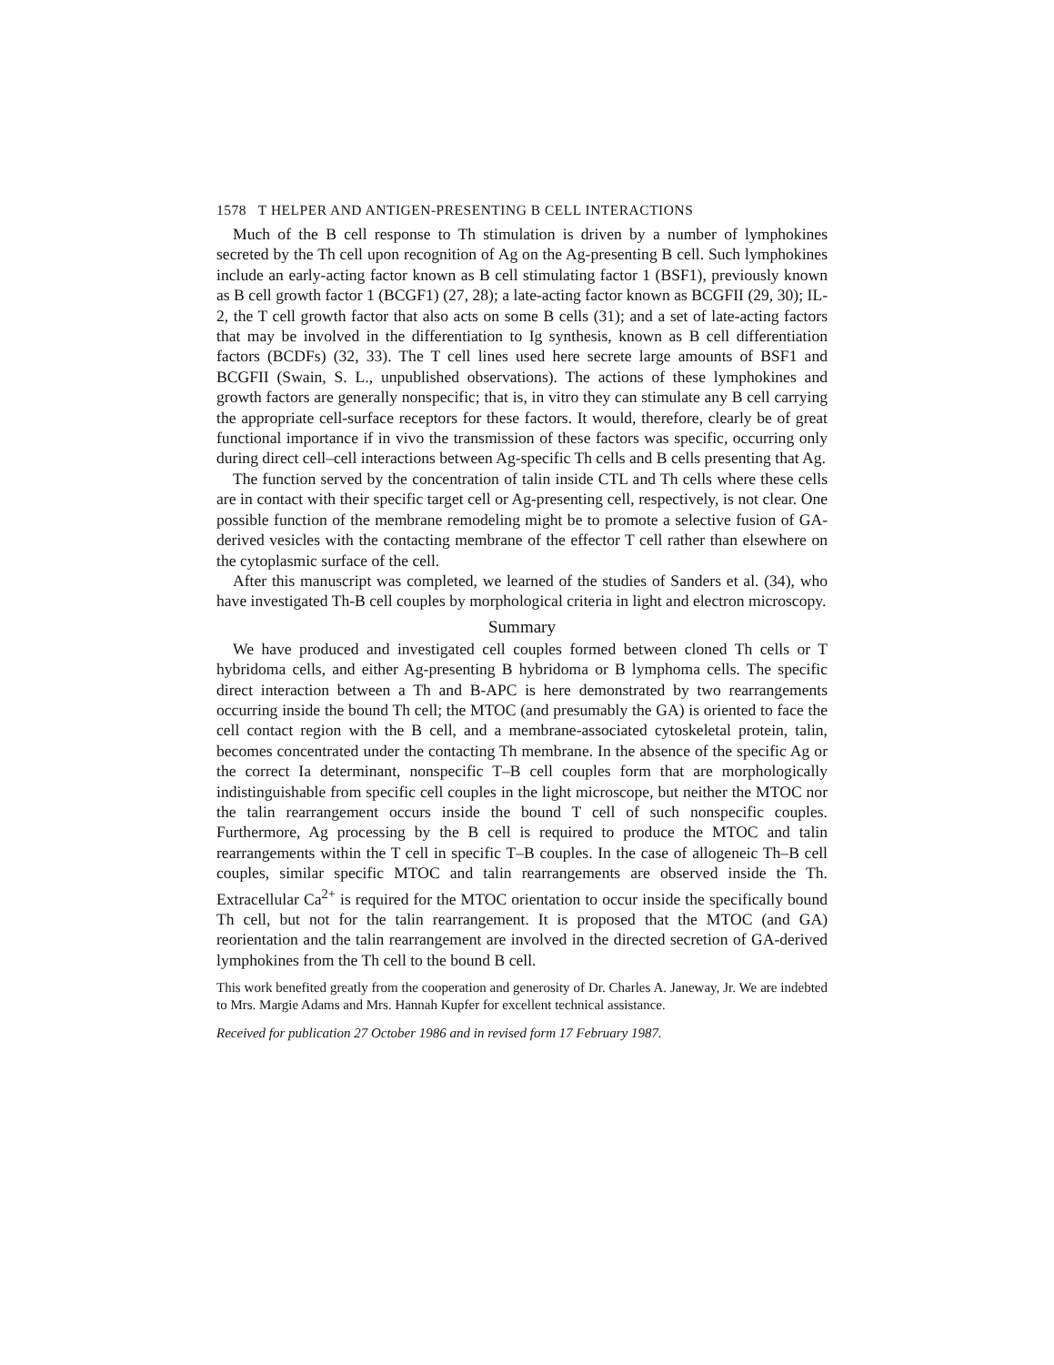1578 T HELPER AND ANTIGEN-PRESENTING B CELL INTERACTIONS
Much of the B cell response to Th stimulation is driven by a number of lymphokines secreted by the Th cell upon recognition of Ag on the Ag-presenting B cell. Such lymphokines include an early-acting factor known as B cell stimulating factor 1 (BSF1), previously known as B cell growth factor 1 (BCGF1) (27, 28); a late-acting factor known as BCGFII (29, 30); IL-2, the T cell growth factor that also acts on some B cells (31); and a set of late-acting factors that may be involved in the differentiation to Ig synthesis, known as B cell differentiation factors (BCDFs) (32, 33). The T cell lines used here secrete large amounts of BSF1 and BCGFII (Swain, S. L., unpublished observations). The actions of these lymphokines and growth factors are generally nonspecific; that is, in vitro they can stimulate any B cell carrying the appropriate cell-surface receptors for these factors. It would, therefore, clearly be of great functional importance if in vivo the transmission of these factors was specific, occurring only during direct cell–cell interactions between Ag-specific Th cells and B cells presenting that Ag.
The function served by the concentration of talin inside CTL and Th cells where these cells are in contact with their specific target cell or Ag-presenting cell, respectively, is not clear. One possible function of the membrane remodeling might be to promote a selective fusion of GA-derived vesicles with the contacting membrane of the effector T cell rather than elsewhere on the cytoplasmic surface of the cell.
After this manuscript was completed, we learned of the studies of Sanders et al. (34), who have investigated Th-B cell couples by morphological criteria in light and electron microscopy.
Summary
We have produced and investigated cell couples formed between cloned Th cells or T hybridoma cells, and either Ag-presenting B hybridoma or B lymphoma cells. The specific direct interaction between a Th and B-APC is here demonstrated by two rearrangements occurring inside the bound Th cell; the MTOC (and presumably the GA) is oriented to face the cell contact region with the B cell, and a membrane-associated cytoskeletal protein, talin, becomes concentrated under the contacting Th membrane. In the absence of the specific Ag or the correct Ia determinant, nonspecific T–B cell couples form that are morphologically indistinguishable from specific cell couples in the light microscope, but neither the MTOC nor the talin rearrangement occurs inside the bound T cell of such nonspecific couples. Furthermore, Ag processing by the B cell is required to produce the MTOC and talin rearrangements within the T cell in specific T–B couples. In the case of allogeneic Th–B cell couples, similar specific MTOC and talin rearrangements are observed inside the Th. Extracellular Ca<sup>2+</sup> is required for the MTOC orientation to occur inside the specifically bound Th cell, but not for the talin rearrangement. It is proposed that the MTOC (and GA) reorientation and the talin rearrangement are involved in the directed secretion of GA-derived lymphokines from the Th cell to the bound B cell.
This work benefited greatly from the cooperation and generosity of Dr. Charles A. Janeway, Jr. We are indebted to Mrs. Margie Adams and Mrs. Hannah Kupfer for excellent technical assistance.
Received for publication 27 October 1986 and in revised form 17 February 1987.